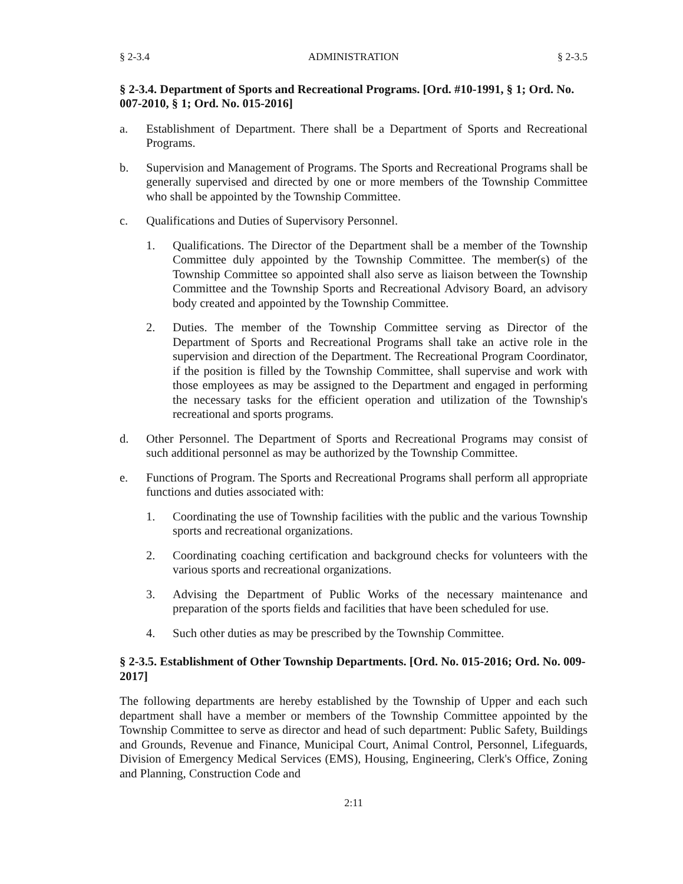§ 2-3.4 ADMINISTRATION § 2-3.5
§ 2-3.4. Department of Sports and Recreational Programs. [Ord. #10-1991, § 1; Ord. No. 007-2010, § 1; Ord. No. 015-2016]
a. Establishment of Department. There shall be a Department of Sports and Recreational Programs.
b. Supervision and Management of Programs. The Sports and Recreational Programs shall be generally supervised and directed by one or more members of the Township Committee who shall be appointed by the Township Committee.
c. Qualifications and Duties of Supervisory Personnel.
1. Qualifications. The Director of the Department shall be a member of the Township Committee duly appointed by the Township Committee. The member(s) of the Township Committee so appointed shall also serve as liaison between the Township Committee and the Township Sports and Recreational Advisory Board, an advisory body created and appointed by the Township Committee.
2. Duties. The member of the Township Committee serving as Director of the Department of Sports and Recreational Programs shall take an active role in the supervision and direction of the Department. The Recreational Program Coordinator, if the position is filled by the Township Committee, shall supervise and work with those employees as may be assigned to the Department and engaged in performing the necessary tasks for the efficient operation and utilization of the Township's recreational and sports programs.
d. Other Personnel. The Department of Sports and Recreational Programs may consist of such additional personnel as may be authorized by the Township Committee.
e. Functions of Program. The Sports and Recreational Programs shall perform all appropriate functions and duties associated with:
1. Coordinating the use of Township facilities with the public and the various Township sports and recreational organizations.
2. Coordinating coaching certification and background checks for volunteers with the various sports and recreational organizations.
3. Advising the Department of Public Works of the necessary maintenance and preparation of the sports fields and facilities that have been scheduled for use.
4. Such other duties as may be prescribed by the Township Committee.
§ 2-3.5. Establishment of Other Township Departments. [Ord. No. 015-2016; Ord. No. 009-2017]
The following departments are hereby established by the Township of Upper and each such department shall have a member or members of the Township Committee appointed by the Township Committee to serve as director and head of such department: Public Safety, Buildings and Grounds, Revenue and Finance, Municipal Court, Animal Control, Personnel, Lifeguards, Division of Emergency Medical Services (EMS), Housing, Engineering, Clerk's Office, Zoning and Planning, Construction Code and
2:11